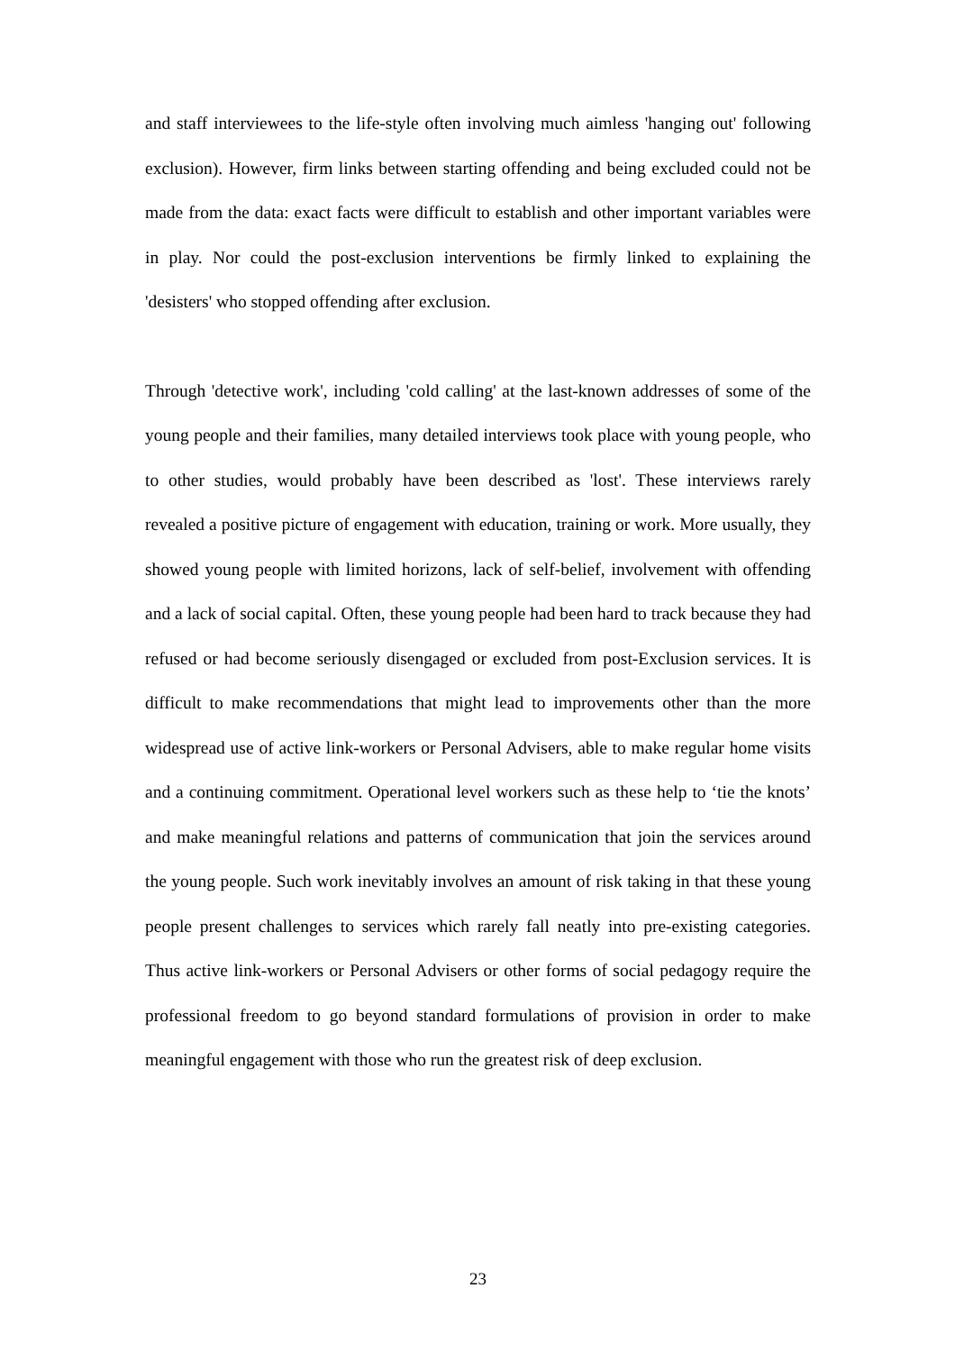and staff interviewees to the life-style often involving much aimless 'hanging out' following exclusion). However, firm links between starting offending and being excluded could not be made from the data: exact facts were difficult to establish and other important variables were in play. Nor could the post-exclusion interventions be firmly linked to explaining the 'desisters' who stopped offending after exclusion.
Through 'detective work', including 'cold calling' at the last-known addresses of some of the young people and their families, many detailed interviews took place with young people, who to other studies, would probably have been described as 'lost'. These interviews rarely revealed a positive picture of engagement with education, training or work. More usually, they showed young people with limited horizons, lack of self-belief, involvement with offending and a lack of social capital. Often, these young people had been hard to track because they had refused or had become seriously disengaged or excluded from post-Exclusion services. It is difficult to make recommendations that might lead to improvements other than the more widespread use of active link-workers or Personal Advisers, able to make regular home visits and a continuing commitment. Operational level workers such as these help to ‘tie the knots’ and make meaningful relations and patterns of communication that join the services around the young people. Such work inevitably involves an amount of risk taking in that these young people present challenges to services which rarely fall neatly into pre-existing categories. Thus active link-workers or Personal Advisers or other forms of social pedagogy require the professional freedom to go beyond standard formulations of provision in order to make meaningful engagement with those who run the greatest risk of deep exclusion.
23